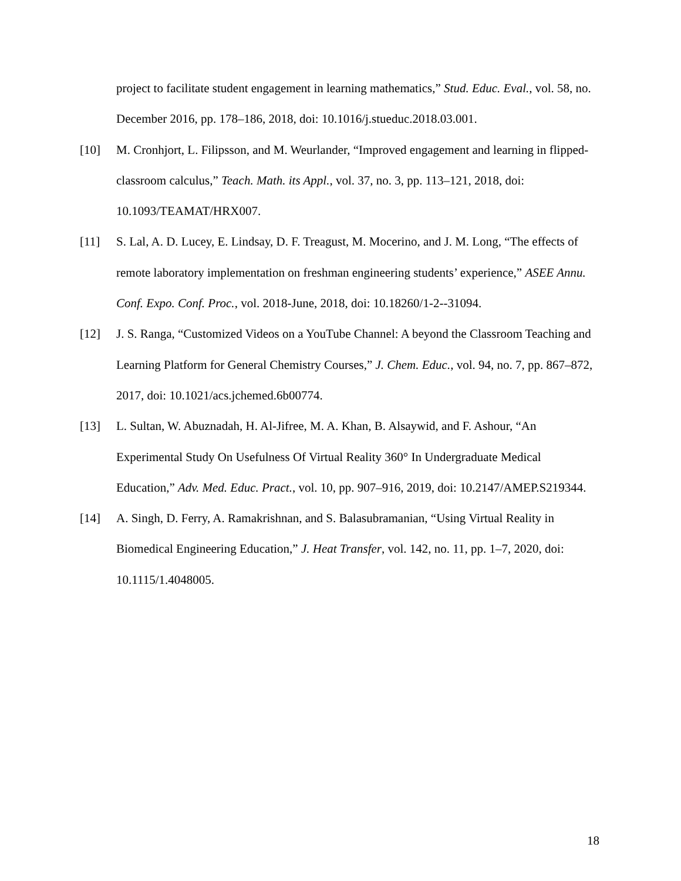project to facilitate student engagement in learning mathematics,” Stud. Educ. Eval., vol. 58, no. December 2016, pp. 178–186, 2018, doi: 10.1016/j.stueduc.2018.03.001.
[10] M. Cronhjort, L. Filipsson, and M. Weurlander, “Improved engagement and learning in flipped-classroom calculus,” Teach. Math. its Appl., vol. 37, no. 3, pp. 113–121, 2018, doi: 10.1093/TEAMAT/HRX007.
[11] S. Lal, A. D. Lucey, E. Lindsay, D. F. Treagust, M. Mocerino, and J. M. Long, “The effects of remote laboratory implementation on freshman engineering students’ experience,” ASEE Annu. Conf. Expo. Conf. Proc., vol. 2018-June, 2018, doi: 10.18260/1-2--31094.
[12] J. S. Ranga, “Customized Videos on a YouTube Channel: A beyond the Classroom Teaching and Learning Platform for General Chemistry Courses,” J. Chem. Educ., vol. 94, no. 7, pp. 867–872, 2017, doi: 10.1021/acs.jchemed.6b00774.
[13] L. Sultan, W. Abuznadah, H. Al-Jifree, M. A. Khan, B. Alsaywid, and F. Ashour, “An Experimental Study On Usefulness Of Virtual Reality 360° In Undergraduate Medical Education,” Adv. Med. Educ. Pract., vol. 10, pp. 907–916, 2019, doi: 10.2147/AMEP.S219344.
[14] A. Singh, D. Ferry, A. Ramakrishnan, and S. Balasubramanian, “Using Virtual Reality in Biomedical Engineering Education,” J. Heat Transfer, vol. 142, no. 11, pp. 1–7, 2020, doi: 10.1115/1.4048005.
18